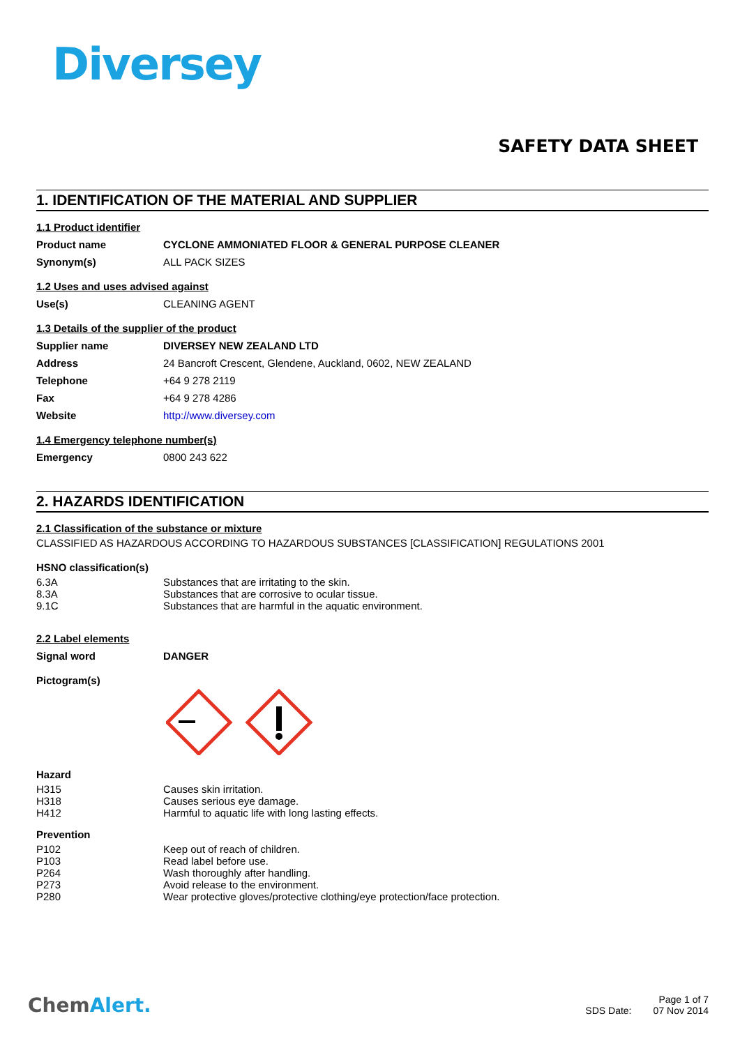Diversey
SAFETY DATA SHEET
1. IDENTIFICATION OF THE MATERIAL AND SUPPLIER
1.1 Product identifier
| Product name | CYCLONE AMMONIATED FLOOR & GENERAL PURPOSE CLEANER |
| Synonym(s) | ALL PACK SIZES |
1.2 Uses and uses advised against
| Use(s) | CLEANING AGENT |
1.3 Details of the supplier of the product
| Supplier name | DIVERSEY NEW ZEALAND LTD |
| Address | 24 Bancroft Crescent, Glendene, Auckland, 0602, NEW ZEALAND |
| Telephone | +64 9 278 2119 |
| Fax | +64 9 278 4286 |
| Website | http://www.diversey.com |
1.4 Emergency telephone number(s)
| Emergency | 0800 243 622 |
2. HAZARDS IDENTIFICATION
2.1 Classification of the substance or mixture
CLASSIFIED AS HAZARDOUS ACCORDING TO HAZARDOUS SUBSTANCES [CLASSIFICATION] REGULATIONS 2001
HSNO classification(s)
| 6.3A | Substances that are irritating to the skin. |
| 8.3A | Substances that are corrosive to ocular tissue. |
| 9.1C | Substances that are harmful in the aquatic environment. |
2.2 Label elements
| Signal word | DANGER |
| Pictogram(s) | |
Hazard
| H315 | Causes skin irritation. |
| H318 | Causes serious eye damage. |
| H412 | Harmful to aquatic life with long lasting effects. |
Prevention
| P102 | Keep out of reach of children. |
| P103 | Read label before use. |
| P264 | Wash thoroughly after handling. |
| P273 | Avoid release to the environment. |
| P280 | Wear protective gloves/protective clothing/eye protection/face protection. |
ChemAlert.
Page 1 of 7
SDS Date: 07 Nov 2014